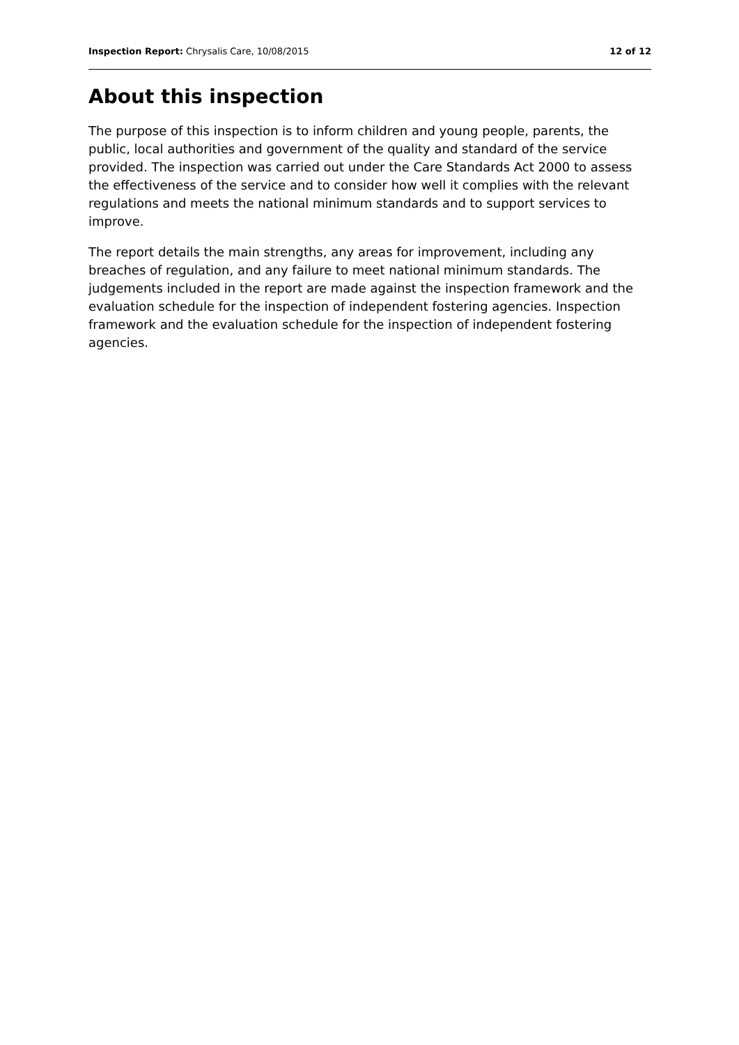Inspection Report: Chrysalis Care, 10/08/2015 12 of 12
About this inspection
The purpose of this inspection is to inform children and young people, parents, the public, local authorities and government of the quality and standard of the service provided. The inspection was carried out under the Care Standards Act 2000 to assess the effectiveness of the service and to consider how well it complies with the relevant regulations and meets the national minimum standards and to support services to improve.
The report details the main strengths, any areas for improvement, including any breaches of regulation, and any failure to meet national minimum standards. The judgements included in the report are made against the inspection framework and the evaluation schedule for the inspection of independent fostering agencies. Inspection framework and the evaluation schedule for the inspection of independent fostering agencies.